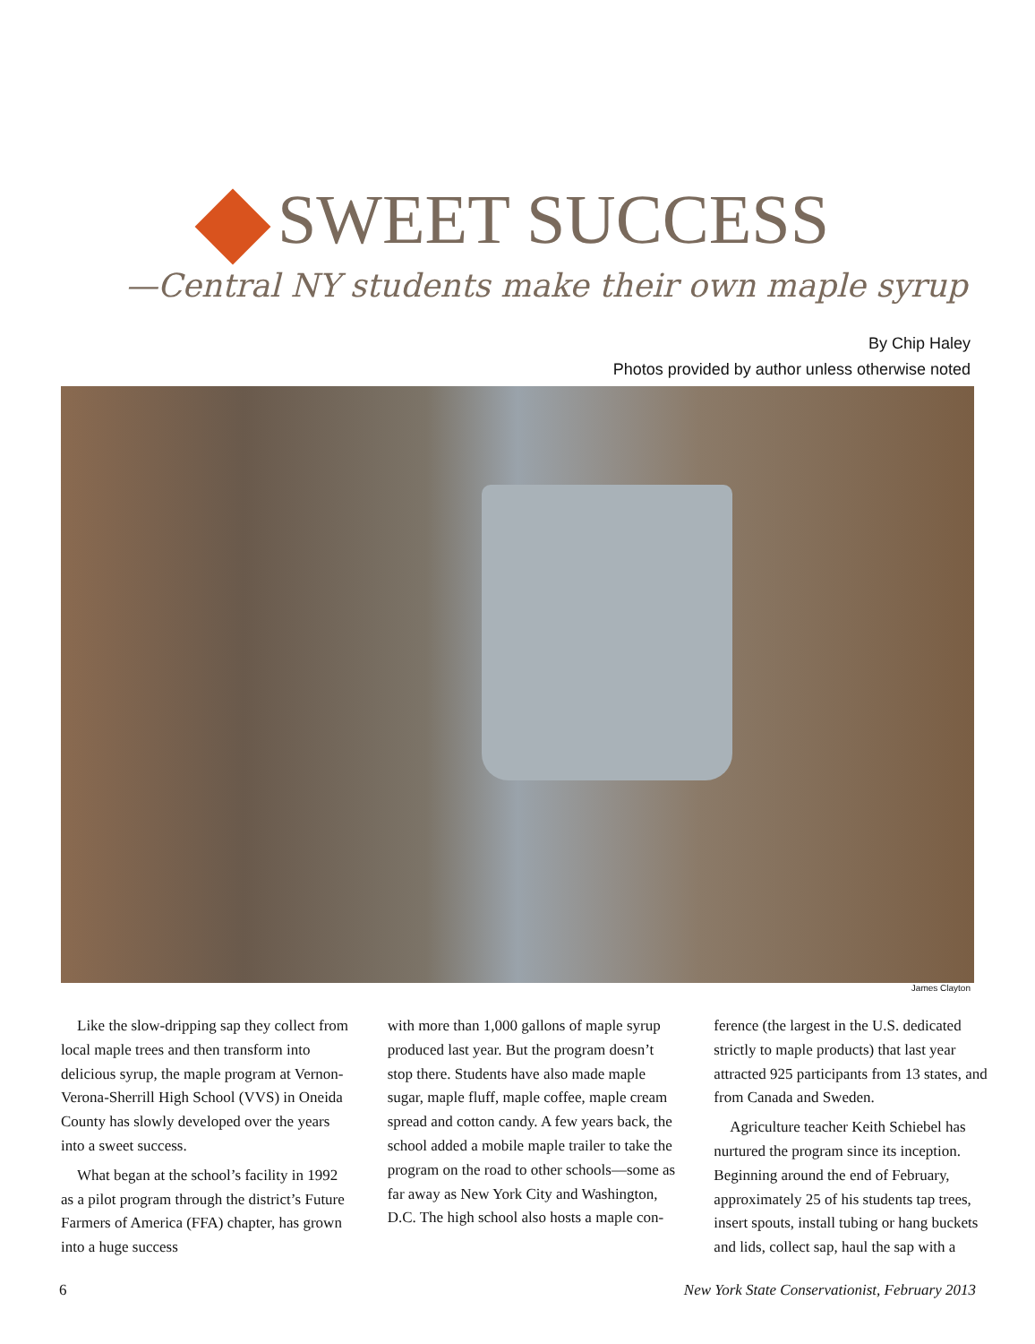SWEET SUCCESS
—Central NY students make their own maple syrup
By Chip Haley
Photos provided by author unless otherwise noted
James Clayton
Like the slow-dripping sap they collect from local maple trees and then transform into delicious syrup, the maple program at Vernon-Verona-Sherrill High School (VVS) in Oneida County has slowly developed over the years into a sweet success.
What began at the school’s facility in 1992 as a pilot program through the district’s Future Farmers of America (FFA) chapter, has grown into a huge success
with more than 1,000 gallons of maple syrup produced last year. But the program doesn’t stop there. Students have also made maple sugar, maple fluff, maple coffee, maple cream spread and cotton candy. A few years back, the school added a mobile maple trailer to take the program on the road to other schools—some as far away as New York City and Washington, D.C. The high school also hosts a maple con-
ference (the largest in the U.S. dedicated strictly to maple products) that last year attracted 925 participants from 13 states, and from Canada and Sweden.
Agriculture teacher Keith Schiebel has nurtured the program since its inception. Beginning around the end of February, approximately 25 of his students tap trees, insert spouts, install tubing or hang buckets and lids, collect sap, haul the sap with a
6 New York State Conservationist, February 2013